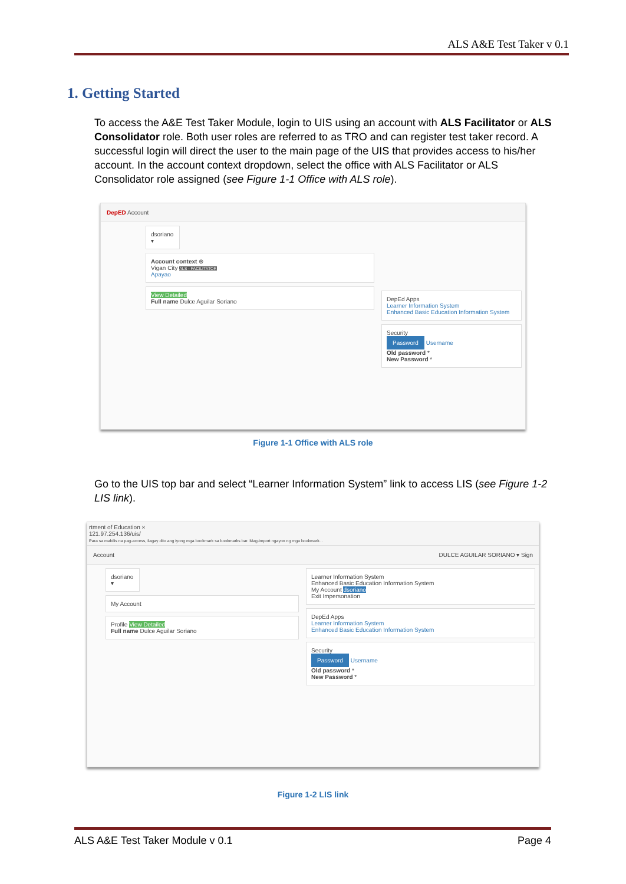ALS A&E Test Taker v 0.1
1. Getting Started
To access the A&E Test Taker Module, login to UIS using an account with ALS Facilitator or ALS Consolidator role. Both user roles are referred to as TRO and can register test taker record. A successful login will direct the user to the main page of the UIS that provides access to his/her account. In the account context dropdown, select the office with ALS Facilitator or ALS Consolidator role assigned (see Figure 1-1 Office with ALS role).
DepED Account
dsoriano ▾
Account context ⊗
Vigan City ALS - FACILITATOR
Apayao
View Detailed
Full name Dulce Aguilar Soriano
DepEd Apps
Learner Information System
Enhanced Basic Education Information System
Security
Password Username
Old password *
New Password *
Figure 1-1 Office with ALS role
Go to the UIS top bar and select “Learner Information System” link to access LIS (see Figure 1-2 LIS link).
rtment of Education ×
121.97.254.136/uis/
Para sa mabilis na pag-access, ilagay dito ang iyong mga bookmark sa bookmarks bar. Mag-import ngayon ng mga bookmark...
Account DULCE AGUILAR SORIANO ▾ Sign
dsoriano ▾
My Account
Profile View Detailed
Full name Dulce Aguilar Soriano
Learner Information System
Enhanced Basic Education Information System
My Account dsoriano
Exit Impersonation
DepEd Apps
Learner Information System
Enhanced Basic Education Information System
Security
Password Username
Old password *
New Password *
Figure 1-2 LIS link
ALS A&E Test Taker Module v 0.1 Page 4